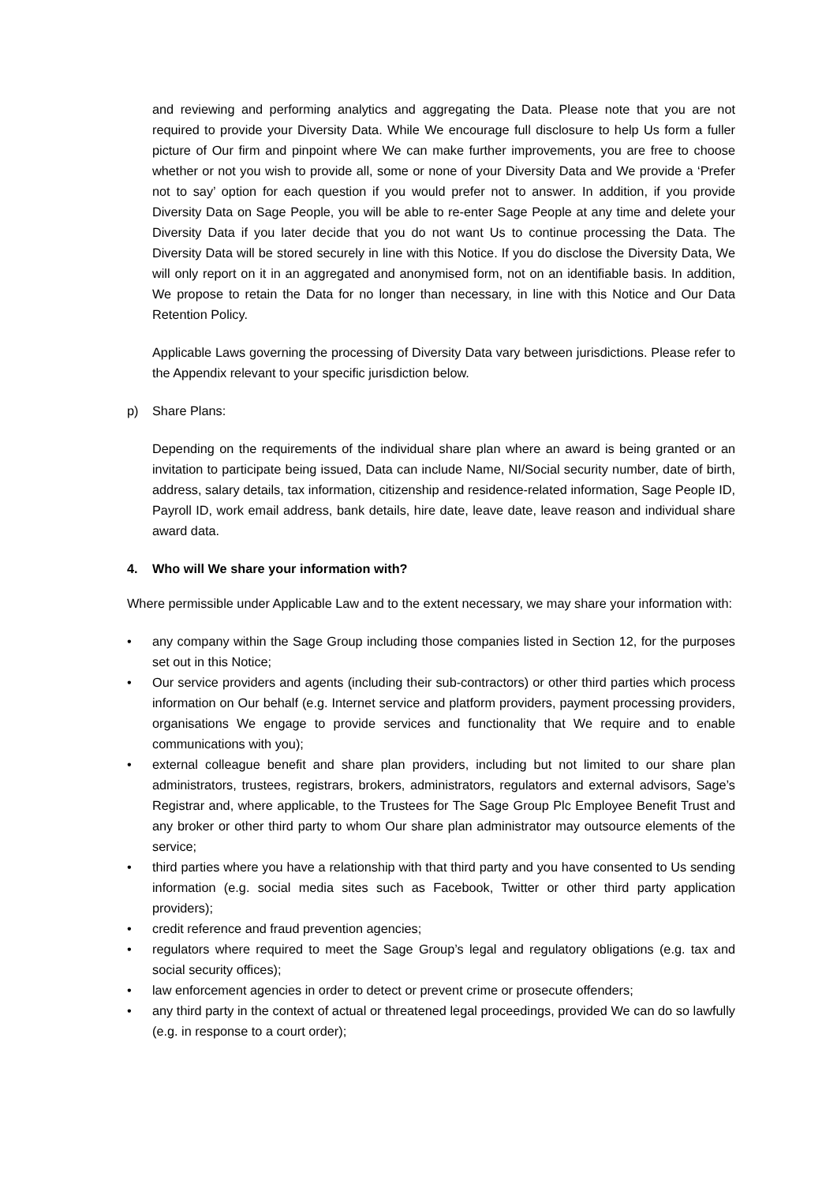and reviewing and performing analytics and aggregating the Data. Please note that you are not required to provide your Diversity Data. While We encourage full disclosure to help Us form a fuller picture of Our firm and pinpoint where We can make further improvements, you are free to choose whether or not you wish to provide all, some or none of your Diversity Data and We provide a ‘Prefer not to say’ option for each question if you would prefer not to answer. In addition, if you provide Diversity Data on Sage People, you will be able to re-enter Sage People at any time and delete your Diversity Data if you later decide that you do not want Us to continue processing the Data. The Diversity Data will be stored securely in line with this Notice. If you do disclose the Diversity Data, We will only report on it in an aggregated and anonymised form, not on an identifiable basis. In addition, We propose to retain the Data for no longer than necessary, in line with this Notice and Our Data Retention Policy.
Applicable Laws governing the processing of Diversity Data vary between jurisdictions. Please refer to the Appendix relevant to your specific jurisdiction below.
p) Share Plans:
Depending on the requirements of the individual share plan where an award is being granted or an invitation to participate being issued, Data can include Name, NI/Social security number, date of birth, address, salary details, tax information, citizenship and residence-related information, Sage People ID, Payroll ID, work email address, bank details, hire date, leave date, leave reason and individual share award data.
4. Who will We share your information with?
Where permissible under Applicable Law and to the extent necessary, we may share your information with:
• any company within the Sage Group including those companies listed in Section 12, for the purposes set out in this Notice;
• Our service providers and agents (including their sub-contractors) or other third parties which process information on Our behalf (e.g. Internet service and platform providers, payment processing providers, organisations We engage to provide services and functionality that We require and to enable communications with you);
• external colleague benefit and share plan providers, including but not limited to our share plan administrators, trustees, registrars, brokers, administrators, regulators and external advisors, Sage’s Registrar and, where applicable, to the Trustees for The Sage Group Plc Employee Benefit Trust and any broker or other third party to whom Our share plan administrator may outsource elements of the service;
• third parties where you have a relationship with that third party and you have consented to Us sending information (e.g. social media sites such as Facebook, Twitter or other third party application providers);
• credit reference and fraud prevention agencies;
• regulators where required to meet the Sage Group’s legal and regulatory obligations (e.g. tax and social security offices);
• law enforcement agencies in order to detect or prevent crime or prosecute offenders;
• any third party in the context of actual or threatened legal proceedings, provided We can do so lawfully (e.g. in response to a court order);